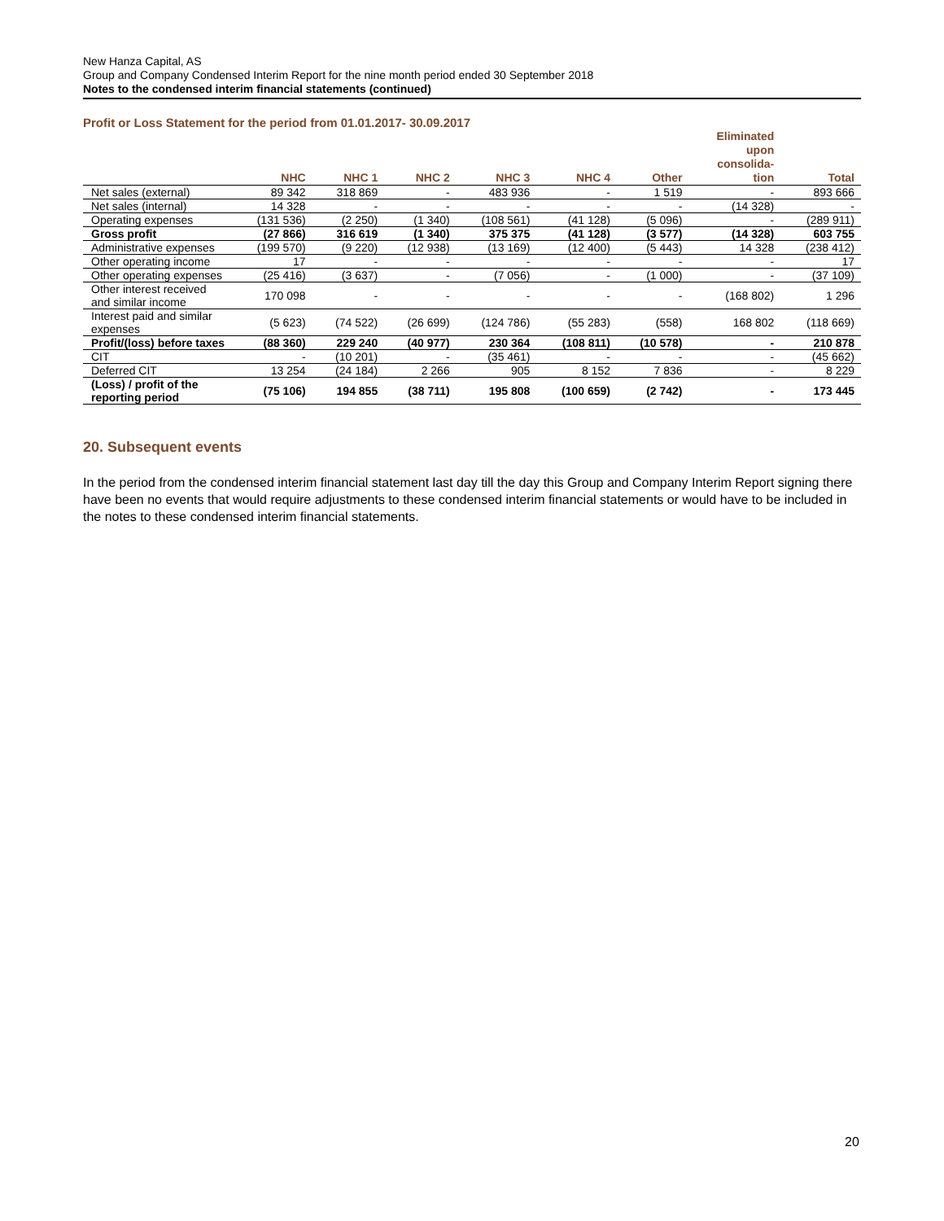New Hanza Capital, AS
Group and Company Condensed Interim Report for the nine month period ended 30 September 2018
Notes to the condensed interim financial statements (continued)
Profit or Loss Statement for the period from 01.01.2017- 30.09.2017
| | NHC | NHC 1 | NHC 2 | NHC 3 | NHC 4 | Other | Eliminated upon consolida- tion | Total |
| --- | --- | --- | --- | --- | --- | --- | --- | --- |
| Net sales (external) | 89 342 | 318 869 | - | 483 936 | - | 1 519 | - | 893 666 |
| Net sales (internal) | 14 328 | - | - | - | - | - | (14 328) | - |
| Operating expenses | (131 536) | (2 250) | (1 340) | (108 561) | (41 128) | (5 096) | - | (289 911) |
| Gross profit | (27 866) | 316 619 | (1 340) | 375 375 | (41 128) | (3 577) | (14 328) | 603 755 |
| Administrative expenses | (199 570) | (9 220) | (12 938) | (13 169) | (12 400) | (5 443) | 14 328 | (238 412) |
| Other operating income | 17 | - | - | - | - | - | - | 17 |
| Other operating expenses | (25 416) | (3 637) | - | (7 056) | - | (1 000) | - | (37 109) |
| Other interest received and similar income | 170 098 | - | - | - | - | - | (168 802) | 1 296 |
| Interest paid and similar expenses | (5 623) | (74 522) | (26 699) | (124 786) | (55 283) | (558) | 168 802 | (118 669) |
| Profit/(loss) before taxes | (88 360) | 229 240 | (40 977) | 230 364 | (108 811) | (10 578) | - | 210 878 |
| CIT | - | (10 201) | - | (35 461) | - | - | - | (45 662) |
| Deferred CIT | 13 254 | (24 184) | 2 266 | 905 | 8 152 | 7 836 | - | 8 229 |
| (Loss) / profit of the reporting period | (75 106) | 194 855 | (38 711) | 195 808 | (100 659) | (2 742) | - | 173 445 |
20. Subsequent events
In the period from the condensed interim financial statement last day till the day this Group and Company Interim Report signing there have been no events that would require adjustments to these condensed interim financial statements or would have to be included in the notes to these condensed interim financial statements.
20